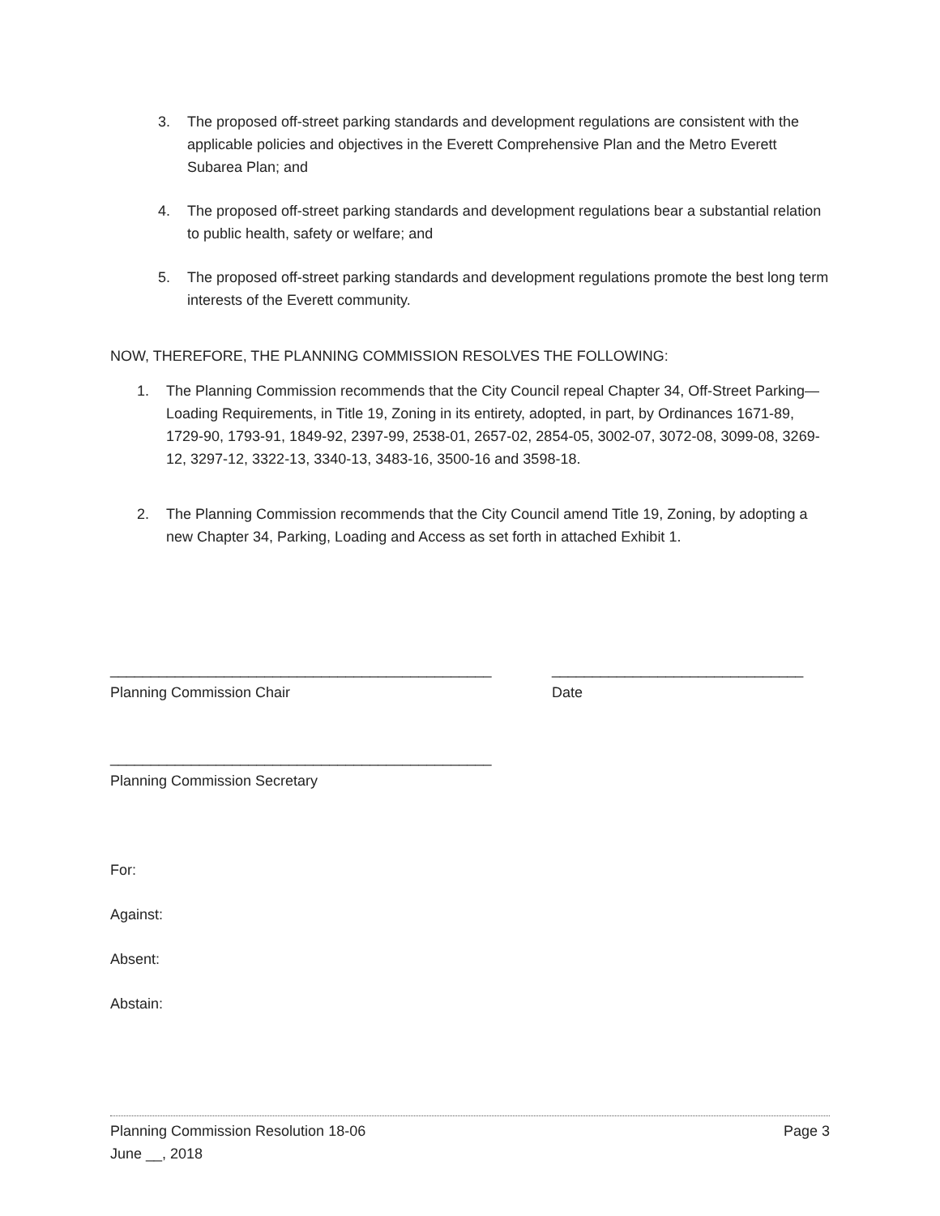3. The proposed off-street parking standards and development regulations are consistent with the applicable policies and objectives in the Everett Comprehensive Plan and the Metro Everett Subarea Plan; and
4. The proposed off-street parking standards and development regulations bear a substantial relation to public health, safety or welfare; and
5. The proposed off-street parking standards and development regulations promote the best long term interests of the Everett community.
NOW, THEREFORE, THE PLANNING COMMISSION RESOLVES THE FOLLOWING:
1. The Planning Commission recommends that the City Council repeal Chapter 34, Off-Street Parking—Loading Requirements, in Title 19, Zoning in its entirety, adopted, in part, by Ordinances 1671-89, 1729-90, 1793-91, 1849-92, 2397-99, 2538-01, 2657-02, 2854-05, 3002-07, 3072-08, 3099-08, 3269-12, 3297-12, 3322-13, 3340-13, 3483-16, 3500-16 and 3598-18.
2. The Planning Commission recommends that the City Council amend Title 19, Zoning, by adopting a new Chapter 34, Parking, Loading and Access as set forth in attached Exhibit 1.
_______________________________________________
Planning Commission Chair
_______________________________
Date
_______________________________________________
Planning Commission Secretary
For:
Against:
Absent:
Abstain:
Planning Commission Resolution 18-06 Page 3
June __, 2018